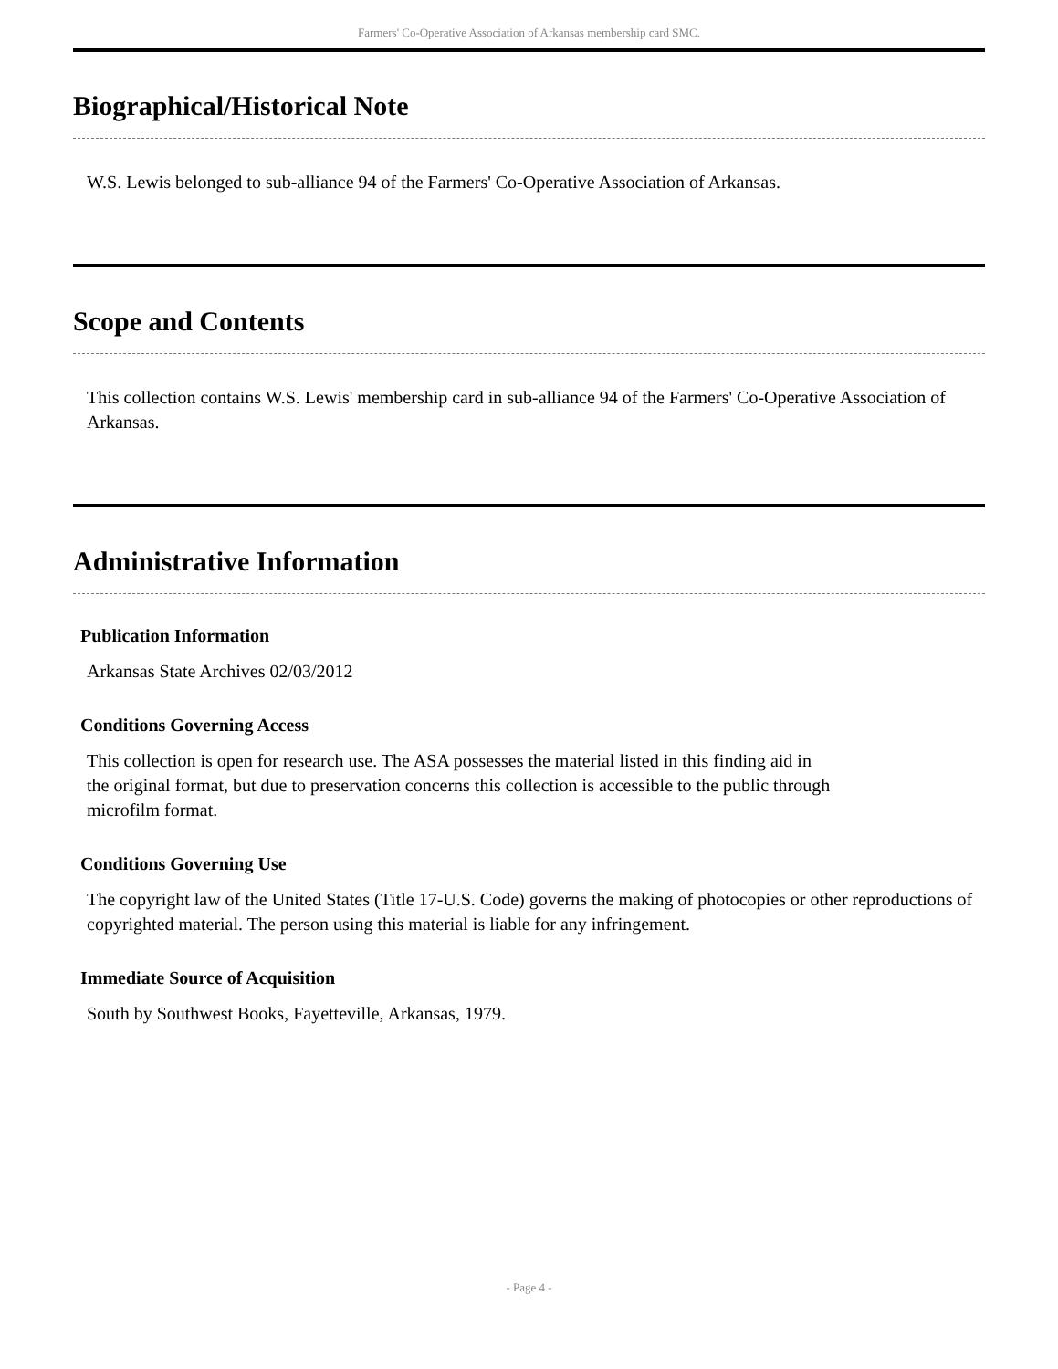Farmers' Co-Operative Association of Arkansas membership card SMC.
Biographical/Historical Note
W.S. Lewis belonged to sub-alliance 94 of the Farmers' Co-Operative Association of Arkansas.
Scope and Contents
This collection contains W.S. Lewis' membership card in sub-alliance 94 of the Farmers' Co-Operative Association of Arkansas.
Administrative Information
Publication Information
Arkansas State Archives 02/03/2012
Conditions Governing Access
This collection is open for research use. The ASA possesses the material listed in this finding aid in
the original format, but due to preservation concerns this collection is accessible to the public through
microfilm format.
Conditions Governing Use
The copyright law of the United States (Title 17-U.S. Code) governs the making of photocopies or other reproductions of copyrighted material. The person using this material is liable for any infringement.
Immediate Source of Acquisition
South by Southwest Books, Fayetteville, Arkansas, 1979.
- Page 4 -